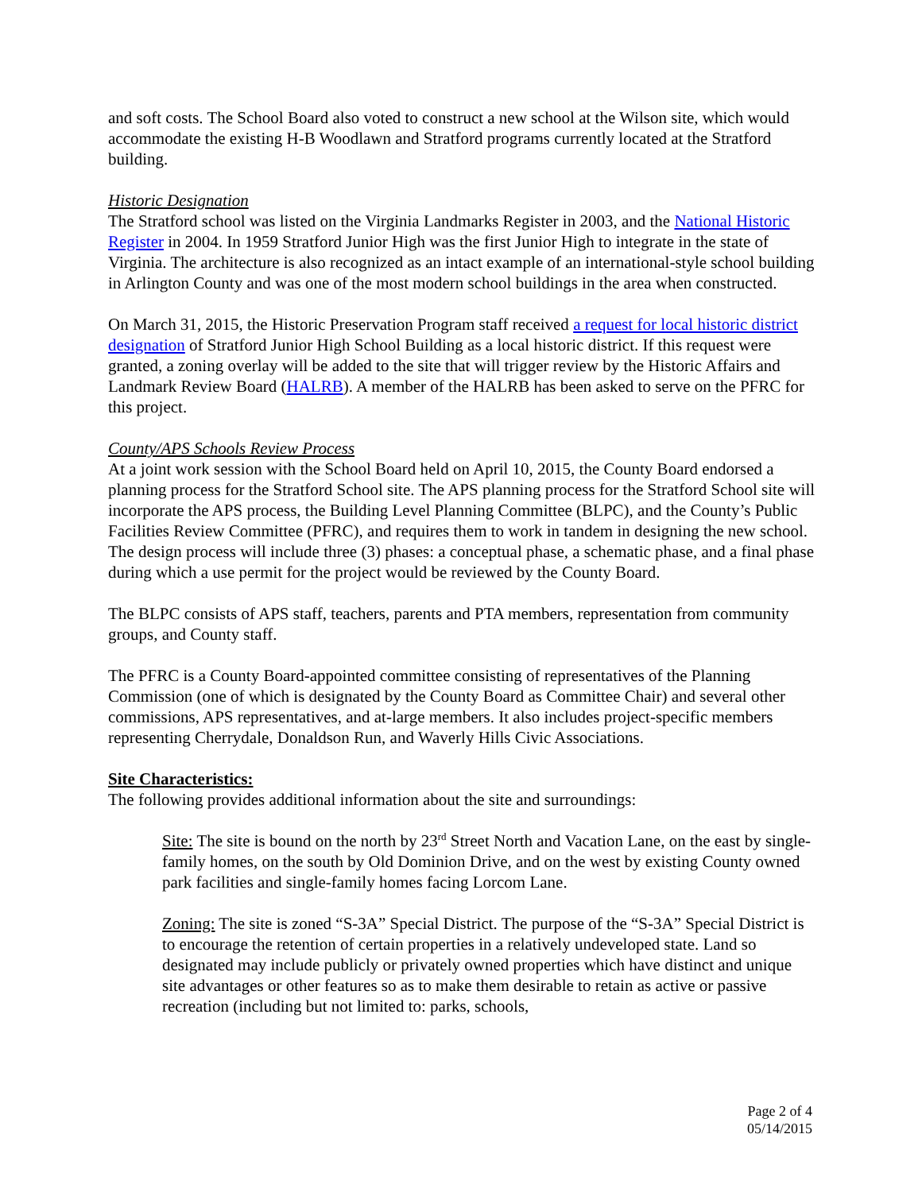and soft costs. The School Board also voted to construct a new school at the Wilson site, which would accommodate the existing H-B Woodlawn and Stratford programs currently located at the Stratford building.
Historic Designation
The Stratford school was listed on the Virginia Landmarks Register in 2003, and the National Historic Register in 2004. In 1959 Stratford Junior High was the first Junior High to integrate in the state of Virginia. The architecture is also recognized as an intact example of an international-style school building in Arlington County and was one of the most modern school buildings in the area when constructed.
On March 31, 2015, the Historic Preservation Program staff received a request for local historic district designation of Stratford Junior High School Building as a local historic district. If this request were granted, a zoning overlay will be added to the site that will trigger review by the Historic Affairs and Landmark Review Board (HALRB). A member of the HALRB has been asked to serve on the PFRC for this project.
County/APS Schools Review Process
At a joint work session with the School Board held on April 10, 2015, the County Board endorsed a planning process for the Stratford School site. The APS planning process for the Stratford School site will incorporate the APS process, the Building Level Planning Committee (BLPC), and the County’s Public Facilities Review Committee (PFRC), and requires them to work in tandem in designing the new school. The design process will include three (3) phases: a conceptual phase, a schematic phase, and a final phase during which a use permit for the project would be reviewed by the County Board.
The BLPC consists of APS staff, teachers, parents and PTA members, representation from community groups, and County staff.
The PFRC is a County Board-appointed committee consisting of representatives of the Planning Commission (one of which is designated by the County Board as Committee Chair) and several other commissions, APS representatives, and at-large members. It also includes project-specific members representing Cherrydale, Donaldson Run, and Waverly Hills Civic Associations.
Site Characteristics:
The following provides additional information about the site and surroundings:
Site: The site is bound on the north by 23<sup>rd</sup> Street North and Vacation Lane, on the east by single-family homes, on the south by Old Dominion Drive, and on the west by existing County owned park facilities and single-family homes facing Lorcom Lane.
Zoning: The site is zoned “S-3A” Special District. The purpose of the “S-3A” Special District is to encourage the retention of certain properties in a relatively undeveloped state. Land so designated may include publicly or privately owned properties which have distinct and unique site advantages or other features so as to make them desirable to retain as active or passive recreation (including but not limited to: parks, schools,
Page 2 of 4
05/14/2015